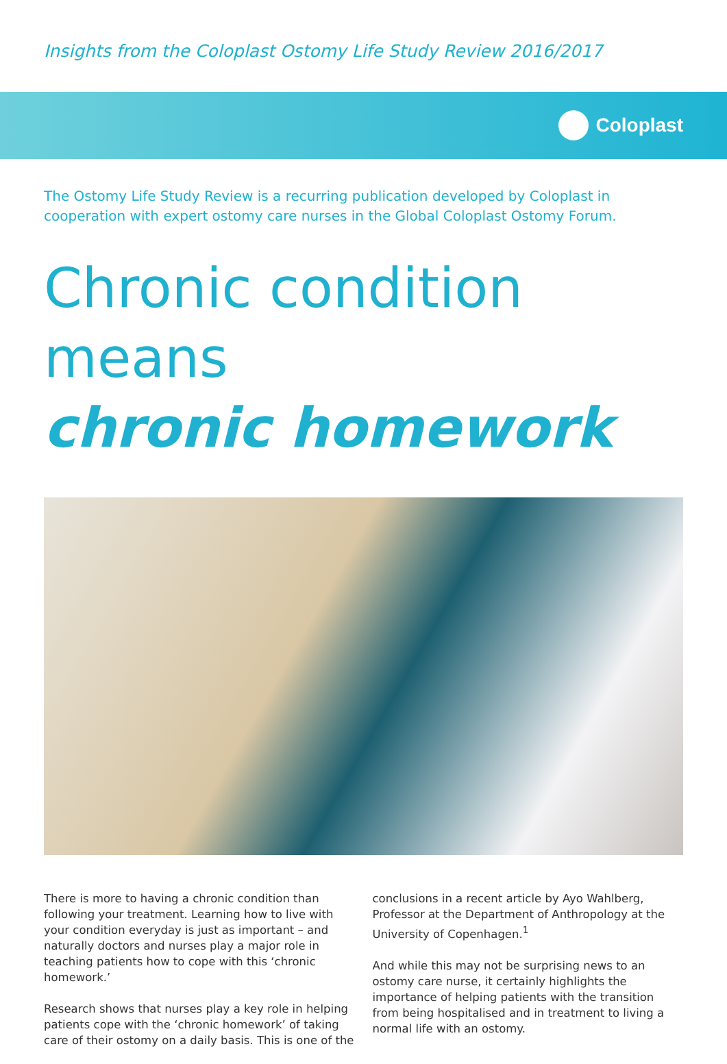Insights from the Coloplast Ostomy Life Study Review 2016/2017
Coloplast
The Ostomy Life Study Review is a recurring publication developed by Coloplast in cooperation with expert ostomy care nurses in the Global Coloplast Ostomy Forum.
Chronic condition means
chronic homework
There is more to having a chronic condition than following your treatment. Learning how to live with your condition everyday is just as important – and naturally doctors and nurses play a major role in teaching patients how to cope with this ‘chronic homework.’
Research shows that nurses play a key role in helping patients cope with the ‘chronic homework’ of taking care of their ostomy on a daily basis. This is one of the
conclusions in a recent article by Ayo Wahlberg, Professor at the Department of Anthropology at the University of Copenhagen.<sup>1</sup>
And while this may not be surprising news to an ostomy care nurse, it certainly highlights the importance of helping patients with the transition from being hospitalised and in treatment to living a normal life with an ostomy.